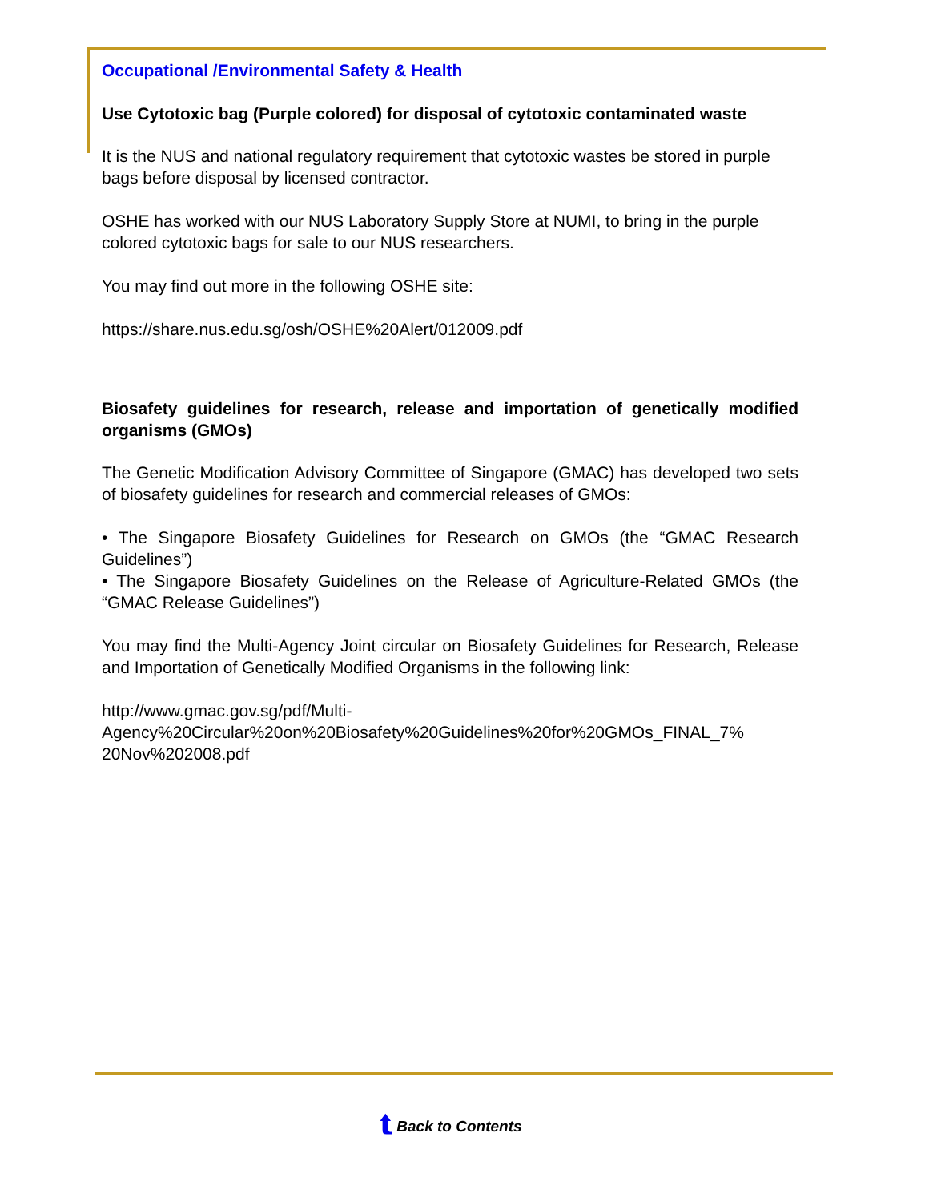Occupational /Environmental Safety & Health
Use Cytotoxic bag (Purple colored) for disposal of cytotoxic contaminated waste
It is the NUS and national regulatory requirement that cytotoxic wastes be stored in purple bags before disposal by licensed contractor.
OSHE has worked with our NUS Laboratory Supply Store at NUMI, to bring in the purple colored cytotoxic bags for sale to our NUS researchers.
You may find out more in the following OSHE site:
https://share.nus.edu.sg/osh/OSHE%20Alert/012009.pdf
Biosafety guidelines for research, release and importation of genetically modified organisms (GMOs)
The Genetic Modification Advisory Committee of Singapore (GMAC) has developed two sets of biosafety guidelines for research and commercial releases of GMOs:
• The Singapore Biosafety Guidelines for Research on GMOs (the “GMAC Research Guidelines”)
• The Singapore Biosafety Guidelines on the Release of Agriculture-Related GMOs (the “GMAC Release Guidelines”)
You may find the Multi-Agency Joint circular on Biosafety Guidelines for Research, Release and Importation of Genetically Modified Organisms in the following link:
http://www.gmac.gov.sg/pdf/Multi-
Agency%20Circular%20on%20Biosafety%20Guidelines%20for%20GMOs_FINAL_7%
20Nov%202008.pdf
⮬ Back to Contents